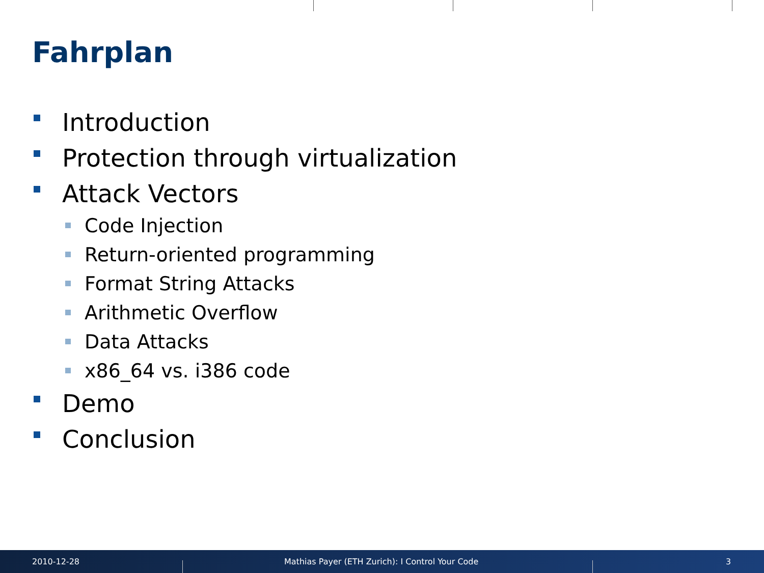Fahrplan
Introduction
Protection through virtualization
Attack Vectors
Code Injection
Return-oriented programming
Format String Attacks
Arithmetic Overflow
Data Attacks
x86_64 vs. i386 code
Demo
Conclusion
2010-12-28
Mathias Payer (ETH Zurich): I Control Your Code
3